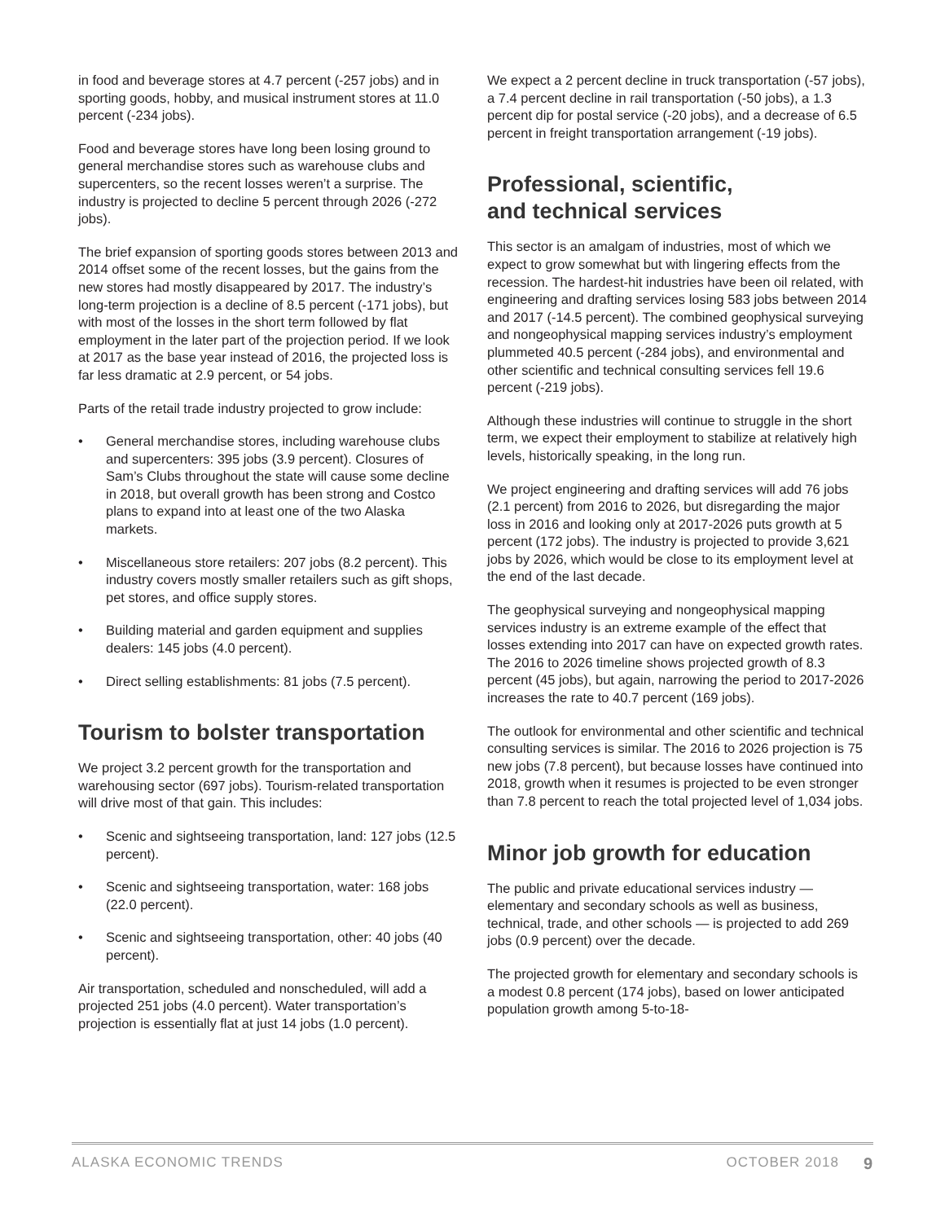in food and beverage stores at 4.7 percent (-257 jobs) and in sporting goods, hobby, and musical instrument stores at 11.0 percent (-234 jobs).
Food and beverage stores have long been losing ground to general merchandise stores such as warehouse clubs and supercenters, so the recent losses weren’t a surprise. The industry is projected to decline 5 percent through 2026 (-272 jobs).
The brief expansion of sporting goods stores between 2013 and 2014 offset some of the recent losses, but the gains from the new stores had mostly disappeared by 2017. The industry’s long-term projection is a decline of 8.5 percent (-171 jobs), but with most of the losses in the short term followed by flat employment in the later part of the projection period. If we look at 2017 as the base year instead of 2016, the projected loss is far less dramatic at 2.9 percent, or 54 jobs.
Parts of the retail trade industry projected to grow include:
• General merchandise stores, including warehouse clubs and supercenters: 395 jobs (3.9 percent). Closures of Sam’s Clubs throughout the state will cause some decline in 2018, but overall growth has been strong and Costco plans to expand into at least one of the two Alaska markets.
• Miscellaneous store retailers: 207 jobs (8.2 percent). This industry covers mostly smaller retailers such as gift shops, pet stores, and office supply stores.
• Building material and garden equipment and supplies dealers: 145 jobs (4.0 percent).
• Direct selling establishments: 81 jobs (7.5 percent).
Tourism to bolster transportation
We project 3.2 percent growth for the transportation and warehousing sector (697 jobs). Tourism-related transportation will drive most of that gain. This includes:
• Scenic and sightseeing transportation, land: 127 jobs (12.5 percent).
• Scenic and sightseeing transportation, water: 168 jobs (22.0 percent).
• Scenic and sightseeing transportation, other: 40 jobs (40 percent).
Air transportation, scheduled and nonscheduled, will add a projected 251 jobs (4.0 percent). Water transportation’s projection is essentially flat at just 14 jobs (1.0 percent).
We expect a 2 percent decline in truck transportation (-57 jobs), a 7.4 percent decline in rail transportation (-50 jobs), a 1.3 percent dip for postal service (-20 jobs), and a decrease of 6.5 percent in freight transportation arrangement (-19 jobs).
Professional, scientific,
and technical services
This sector is an amalgam of industries, most of which we expect to grow somewhat but with lingering effects from the recession. The hardest-hit industries have been oil related, with engineering and drafting services losing 583 jobs between 2014 and 2017 (-14.5 percent). The combined geophysical surveying and nongeophysical mapping services industry’s employment plummeted 40.5 percent (-284 jobs), and environmental and other scientific and technical consulting services fell 19.6 percent (-219 jobs).
Although these industries will continue to struggle in the short term, we expect their employment to stabilize at relatively high levels, historically speaking, in the long run.
We project engineering and drafting services will add 76 jobs (2.1 percent) from 2016 to 2026, but disregarding the major loss in 2016 and looking only at 2017-2026 puts growth at 5 percent (172 jobs). The industry is projected to provide 3,621 jobs by 2026, which would be close to its employment level at the end of the last decade.
The geophysical surveying and nongeophysical mapping services industry is an extreme example of the effect that losses extending into 2017 can have on expected growth rates. The 2016 to 2026 timeline shows projected growth of 8.3 percent (45 jobs), but again, narrowing the period to 2017-2026 increases the rate to 40.7 percent (169 jobs).
The outlook for environmental and other scientific and technical consulting services is similar. The 2016 to 2026 projection is 75 new jobs (7.8 percent), but because losses have continued into 2018, growth when it resumes is projected to be even stronger than 7.8 percent to reach the total projected level of 1,034 jobs.
Minor job growth for education
The public and private educational services industry — elementary and secondary schools as well as business, technical, trade, and other schools — is projected to add 269 jobs (0.9 percent) over the decade.
The projected growth for elementary and secondary schools is a modest 0.8 percent (174 jobs), based on lower anticipated population growth among 5-to-18-
ALASKA ECONOMIC TRENDS OCTOBER 2018 9